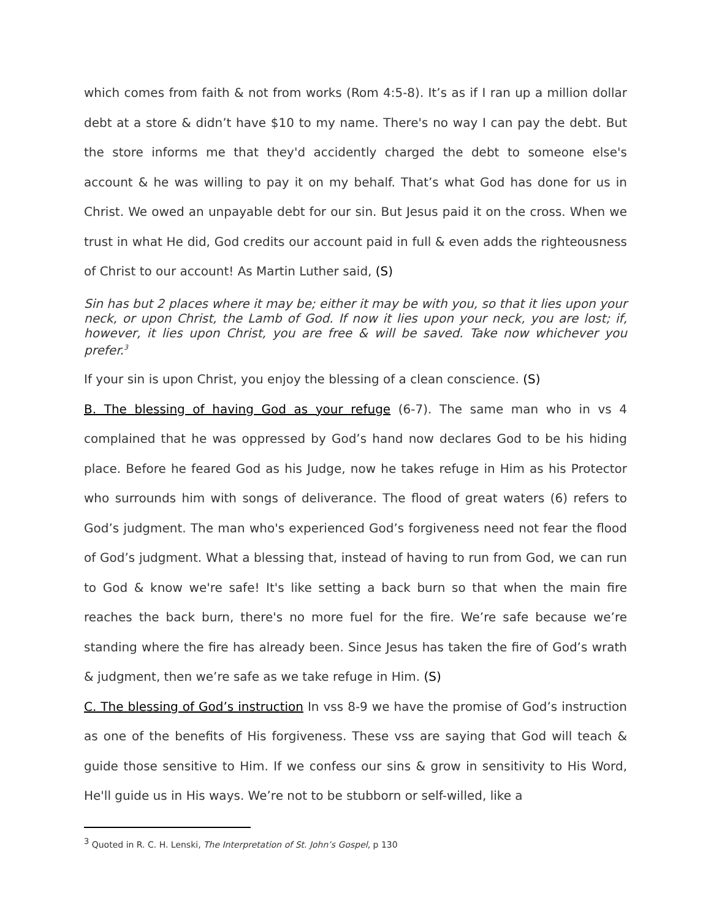which comes from faith & not from works (Rom 4:5-8). It’s as if I ran up a million dollar debt at a store & didn’t have $10 to my name. There's no way I can pay the debt. But the store informs me that they'd accidently charged the debt to someone else's account & he was willing to pay it on my behalf. That’s what God has done for us in Christ. We owed an unpayable debt for our sin. But Jesus paid it on the cross. When we trust in what He did, God credits our account paid in full & even adds the righteousness of Christ to our account! As Martin Luther said, (S)
Sin has but 2 places where it may be; either it may be with you, so that it lies upon your neck, or upon Christ, the Lamb of God. If now it lies upon your neck, you are lost; if, however, it lies upon Christ, you are free & will be saved. Take now whichever you prefer.<sup>3</sup>
If your sin is upon Christ, you enjoy the blessing of a clean conscience. (S)
B. The blessing of having God as your refuge (6-7). The same man who in vs 4 complained that he was oppressed by God’s hand now declares God to be his hiding place. Before he feared God as his Judge, now he takes refuge in Him as his Protector who surrounds him with songs of deliverance. The flood of great waters (6) refers to God’s judgment. The man who's experienced God’s forgiveness need not fear the flood of God’s judgment. What a blessing that, instead of having to run from God, we can run to God & know we're safe! It's like setting a back burn so that when the main fire reaches the back burn, there's no more fuel for the fire. We’re safe because we’re standing where the fire has already been. Since Jesus has taken the fire of God’s wrath & judgment, then we’re safe as we take refuge in Him. (S)
C. The blessing of God’s instruction In vss 8-9 we have the promise of God’s instruction as one of the benefits of His forgiveness. These vss are saying that God will teach & guide those sensitive to Him. If we confess our sins & grow in sensitivity to His Word, He'll guide us in His ways. We’re not to be stubborn or self-willed, like a
<sup>3</sup> Quoted in R. C. H. Lenski, The Interpretation of St. John’s Gospel, p 130